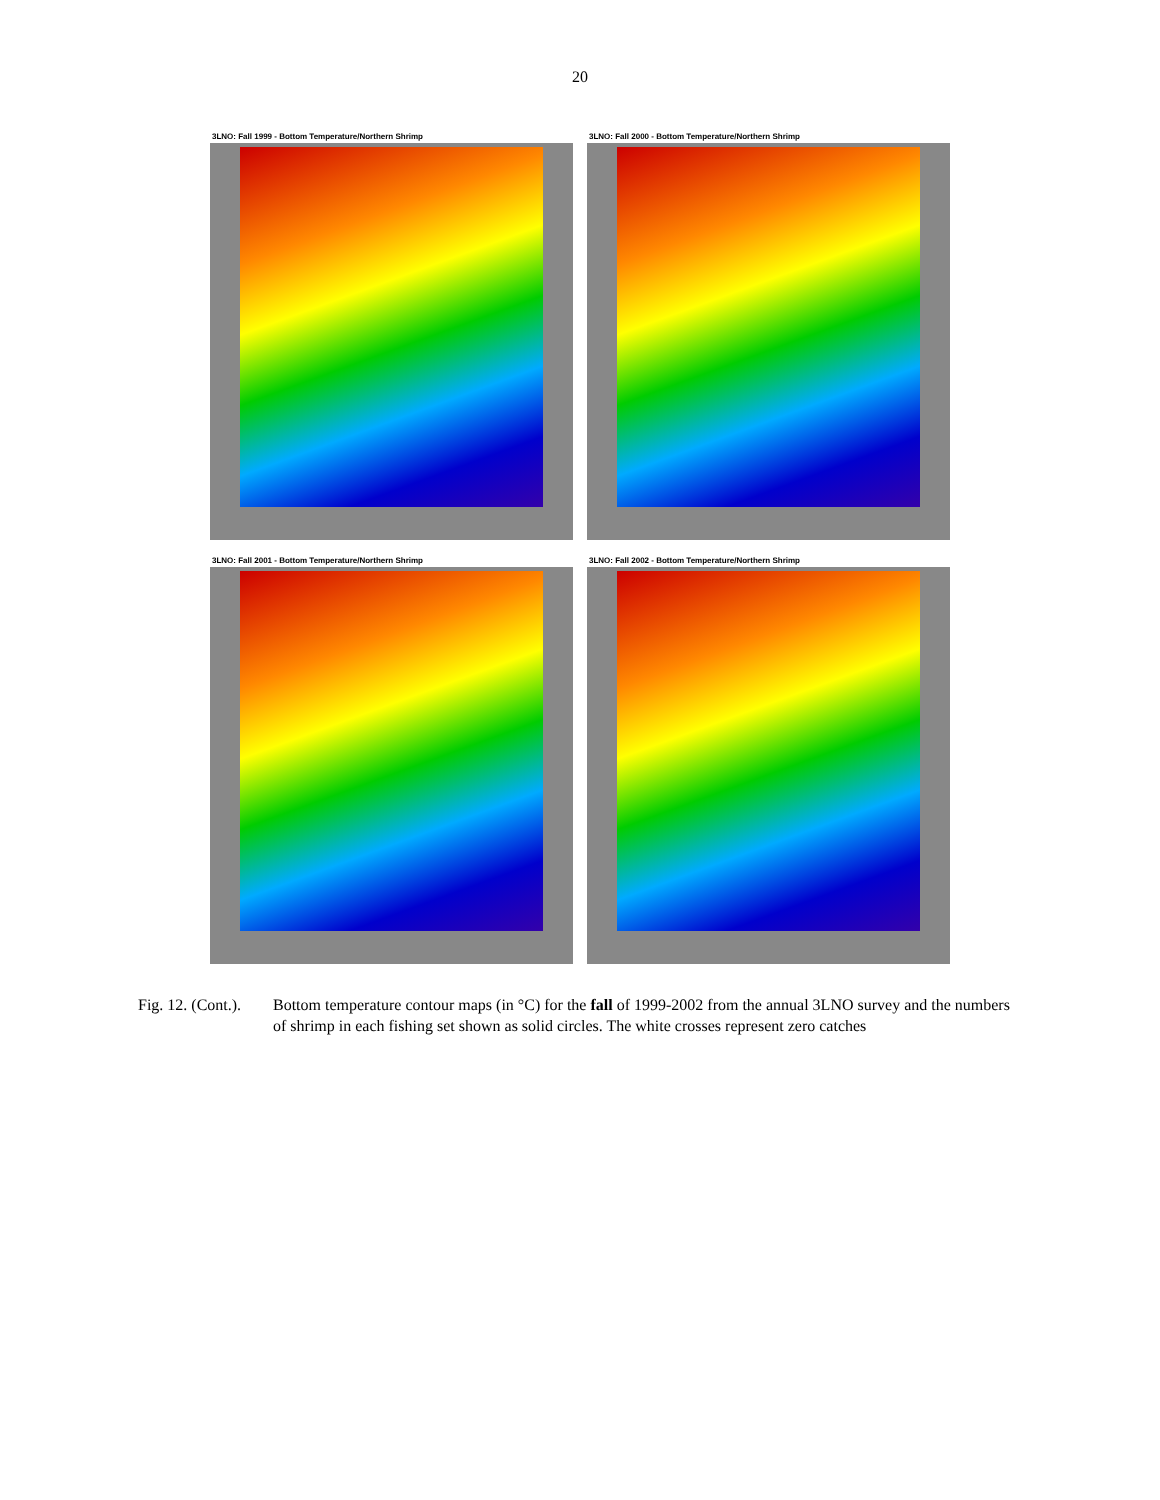20
3LNO: Fall 1999 - Bottom Temperature/Northern Shrimp
3LNO: Fall 2000 - Bottom Temperature/Northern Shrimp
3LNO: Fall 2001 - Bottom Temperature/Northern Shrimp
3LNO: Fall 2002 - Bottom Temperature/Northern Shrimp
Fig. 12. (Cont.).
Bottom temperature contour maps (in °C) for the fall of 1999-2002 from the annual 3LNO survey and the numbers of shrimp in each fishing set shown as solid circles. The white crosses represent zero catches